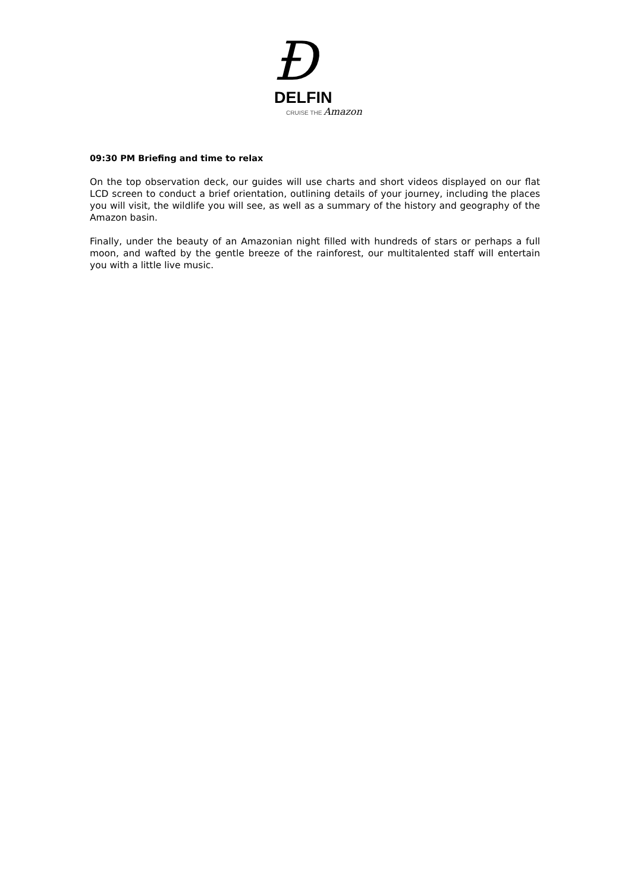Ð
DELFIN
CRUISE THE Amazon
09:30 PM Briefing and time to relax
On the top observation deck, our guides will use charts and short videos displayed on our flat LCD screen to conduct a brief orientation, outlining details of your journey, including the places you will visit, the wildlife you will see, as well as a summary of the history and geography of the Amazon basin.
Finally, under the beauty of an Amazonian night filled with hundreds of stars or perhaps a full moon, and wafted by the gentle breeze of the rainforest, our multitalented staff will entertain you with a little live music.